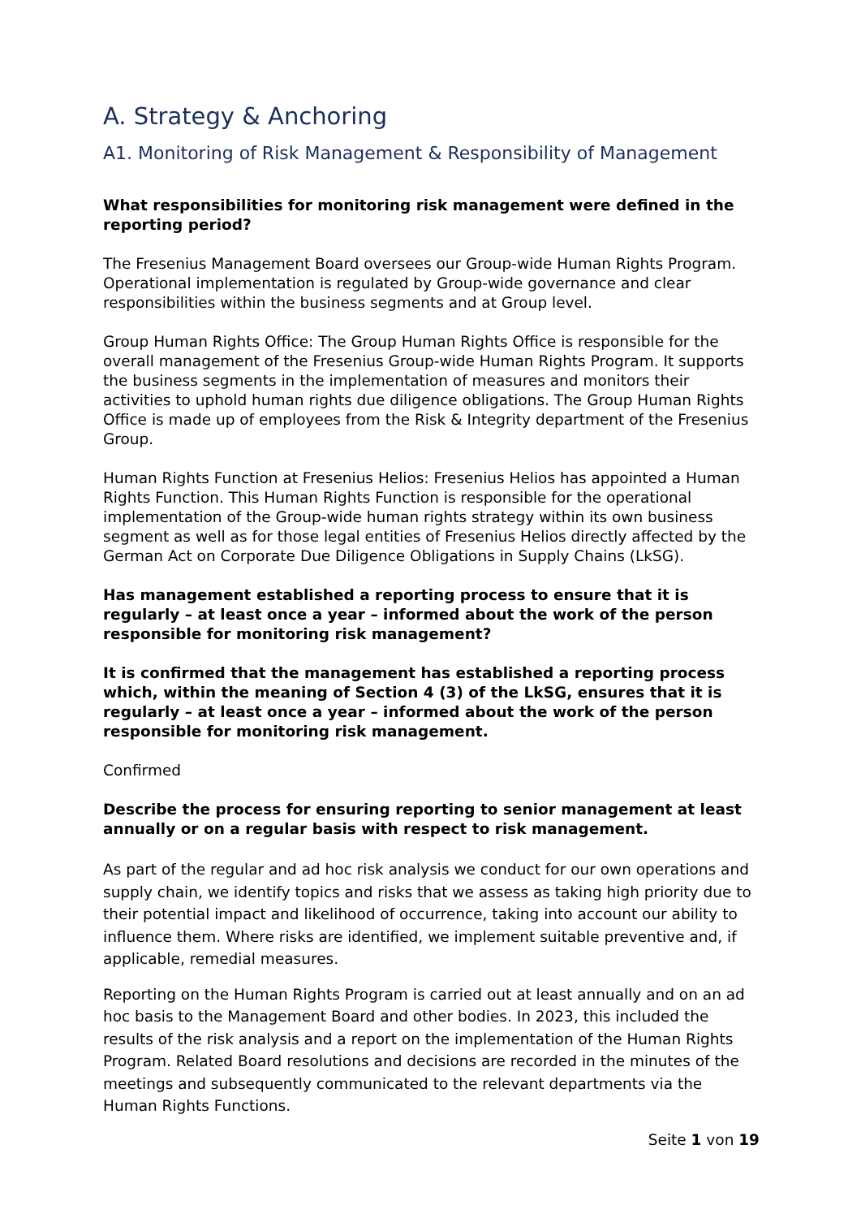A. Strategy & Anchoring
A1. Monitoring of Risk Management & Responsibility of Management
What responsibilities for monitoring risk management were defined in the reporting period?
The Fresenius Management Board oversees our Group-wide Human Rights Program. Operational implementation is regulated by Group-wide governance and clear responsibilities within the business segments and at Group level.
Group Human Rights Office: The Group Human Rights Office is responsible for the overall management of the Fresenius Group-wide Human Rights Program. It supports the business segments in the implementation of measures and monitors their activities to uphold human rights due diligence obligations. The Group Human Rights Office is made up of employees from the Risk & Integrity department of the Fresenius Group.
Human Rights Function at Fresenius Helios: Fresenius Helios has appointed a Human Rights Function. This Human Rights Function is responsible for the operational implementation of the Group-wide human rights strategy within its own business segment as well as for those legal entities of Fresenius Helios directly affected by the German Act on Corporate Due Diligence Obligations in Supply Chains (LkSG).
Has management established a reporting process to ensure that it is regularly – at least once a year – informed about the work of the person responsible for monitoring risk management?
It is confirmed that the management has established a reporting process which, within the meaning of Section 4 (3) of the LkSG, ensures that it is regularly – at least once a year – informed about the work of the person responsible for monitoring risk management.
Confirmed
Describe the process for ensuring reporting to senior management at least annually or on a regular basis with respect to risk management.
As part of the regular and ad hoc risk analysis we conduct for our own operations and supply chain, we identify topics and risks that we assess as taking high priority due to their potential impact and likelihood of occurrence, taking into account our ability to influence them. Where risks are identified, we implement suitable preventive and, if applicable, remedial measures.
Reporting on the Human Rights Program is carried out at least annually and on an ad hoc basis to the Management Board and other bodies. In 2023, this included the results of the risk analysis and a report on the implementation of the Human Rights Program. Related Board resolutions and decisions are recorded in the minutes of the meetings and subsequently communicated to the relevant departments via the Human Rights Functions.
Seite 1 von 19